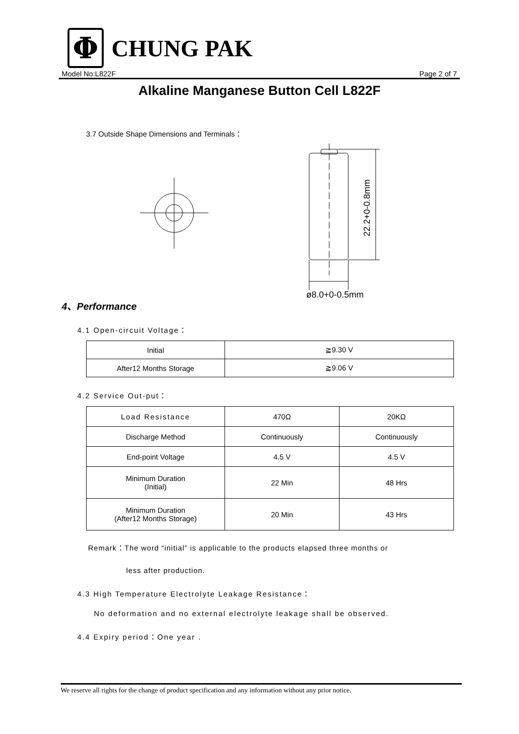Φ
CHUNG PAK
Model No:L822F Page 2 of 7
Alkaline Manganese Button Cell L822F
3.7 Outside Shape Dimensions and Terminals：
22.2+0-0.8mm
ø8.0+0-0.5mm
4、Performance
4.1 Open-circuit Voltage：
| Initial | ≧9.30 V |
| After12 Months Storage | ≧9.06 V |
4.2 Service Out-put：
| Load Resistance | 470Ω | 20KΩ |
| Discharge Method | Continuously | Continuously |
| End-point Voltage | 4.5 V | 4.5 V |
| Minimum Duration (Initial) | 22 Min | 48 Hrs |
| Minimum Duration (After12 Months Storage) | 20 Min | 43 Hrs |
Remark：The word “initial” is applicable to the products elapsed three months or
less after production.
4.3 High Temperature Electrolyte Leakage Resistance：
No deformation and no external electrolyte leakage shall be observed.
4.4 Expiry period：One year .
We reserve all rights for the change of product specification and any information without any prior notice.